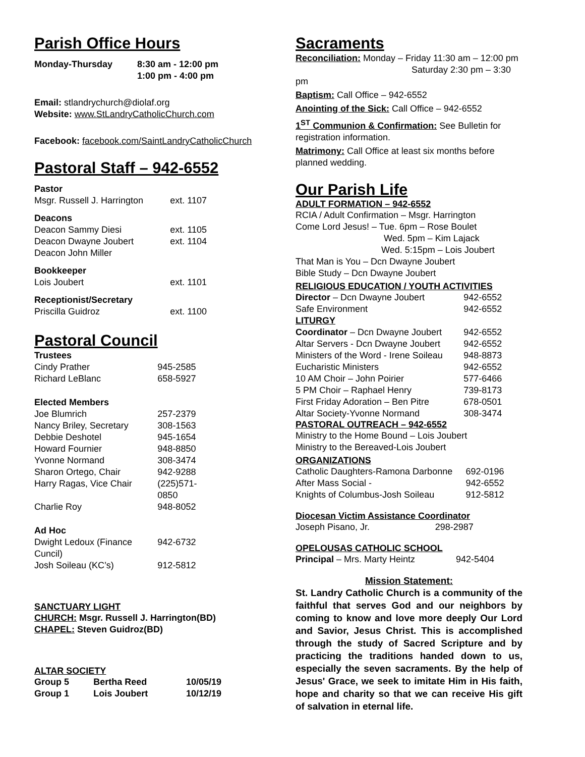Parish Office Hours
| Monday-Thursday | 8:30 am - 12:00 pm 1:00 pm - 4:00 pm |
Email: stlandrychurch@diolaf.org
Website: www.StLandryCatholicChurch.com
Facebook: facebook.com/SaintLandryCatholicChurch
Pastoral Staff – 942-6552
| Pastor | |
| Msgr. Russell J. Harrington | ext. 1107 |
| Deacons | |
| Deacon Sammy Diesi | ext. 1105 |
| Deacon Dwayne Joubert | ext. 1104 |
| Deacon John Miller | |
| Bookkeeper | |
| Lois Joubert | ext. 1101 |
| Receptionist/Secretary | |
| Priscilla Guidroz | ext. 1100 |
Pastoral Council
| Trustees | |
| Cindy Prather | 945-2585 |
| Richard LeBlanc | 658-5927 |
| Elected Members | |
| Joe Blumrich | 257-2379 |
| Nancy Briley, Secretary | 308-1563 |
| Debbie Deshotel | 945-1654 |
| Howard Fournier | 948-8850 |
| Yvonne Normand | 308-3474 |
| Sharon Ortego, Chair | 942-9288 |
| Harry Ragas, Vice Chair | (225)571-0850 |
| Charlie Roy | 948-8052 |
| Ad Hoc | |
| Dwight Ledoux (Finance Cuncil) | 942-6732 |
| Josh Soileau (KC’s) | 912-5812 |
SANCTUARY LIGHT
CHURCH: Msgr. Russell J. Harrington(BD)
CHAPEL: Steven Guidroz(BD)
ALTAR SOCIETY
| Group 5 | Bertha Reed | 10/05/19 |
| Group 1 | Lois Joubert | 10/12/19 |
Sacraments
Reconciliation: Monday – Friday 11:30 am – 12:00 pm
Saturday 2:30 pm – 3:30 pm
Baptism: Call Office – 942-6552
Anointing of the Sick: Call Office – 942-6552
1<sup>ST</sup> Communion & Confirmation: See Bulletin for registration information.
Matrimony: Call Office at least six months before planned wedding.
Our Parish Life
ADULT FORMATION – 942-6552
RCIA / Adult Confirmation – Msgr. Harrington
Come Lord Jesus! – Tue. 6pm – Rose Boulet
Wed. 5pm – Kim Lajack
Wed. 5:15pm – Lois Joubert
That Man is You – Dcn Dwayne Joubert
Bible Study – Dcn Dwayne Joubert
RELIGIOUS EDUCATION / YOUTH ACTIVITIES
| Director – Dcn Dwayne Joubert | 942-6552 |
| Safe Environment | 942-6552 |
| LITURGY | |
| Coordinator – Dcn Dwayne Joubert | 942-6552 |
| Altar Servers - Dcn Dwayne Joubert | 942-6552 |
| Ministers of the Word - Irene Soileau | 948-8873 |
| Eucharistic Ministers | 942-6552 |
| 10 AM Choir – John Poirier | 577-6466 |
| 5 PM Choir – Raphael Henry | 739-8173 |
| First Friday Adoration – Ben Pitre | 678-0501 |
| Altar Society-Yvonne Normand | 308-3474 |
PASTORAL OUTREACH – 942-6552
Ministry to the Home Bound – Lois Joubert
Ministry to the Bereaved-Lois Joubert
ORGANIZATIONS
| Catholic Daughters-Ramona Darbonne | 692-0196 |
| After Mass Social - | 942-6552 |
| Knights of Columbus-Josh Soileau | 912-5812 |
Diocesan Victim Assistance Coordinator
| Joseph Pisano, Jr. | 298-2987 |
OPELOUSAS CATHOLIC SCHOOL
| Principal – Mrs. Marty Heintz | 942-5404 |
Mission Statement:
St. Landry Catholic Church is a community of the faithful that serves God and our neighbors by coming to know and love more deeply Our Lord and Savior, Jesus Christ. This is accomplished through the study of Sacred Scripture and by practicing the traditions handed down to us, especially the seven sacraments. By the help of Jesus' Grace, we seek to imitate Him in His faith, hope and charity so that we can receive His gift of salvation in eternal life.